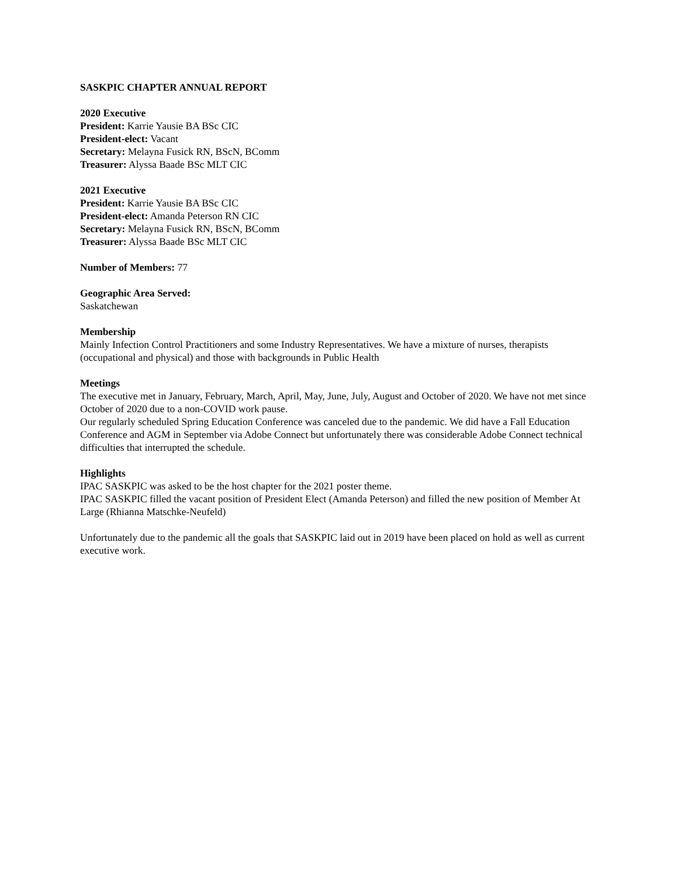SASKPIC CHAPTER ANNUAL REPORT
2020 Executive
President: Karrie Yausie BA BSc CIC
President-elect: Vacant
Secretary: Melayna Fusick RN, BScN, BComm
Treasurer: Alyssa Baade BSc MLT CIC
2021 Executive
President: Karrie Yausie BA BSc CIC
President-elect: Amanda Peterson RN CIC
Secretary: Melayna Fusick RN, BScN, BComm
Treasurer: Alyssa Baade BSc MLT CIC
Number of Members: 77
Geographic Area Served:
Saskatchewan
Membership
Mainly Infection Control Practitioners and some Industry Representatives. We have a mixture of nurses, therapists (occupational and physical) and those with backgrounds in Public Health
Meetings
The executive met in January, February, March, April, May, June, July, August and October of 2020. We have not met since October of 2020 due to a non-COVID work pause.
Our regularly scheduled Spring Education Conference was canceled due to the pandemic. We did have a Fall Education Conference and AGM in September via Adobe Connect but unfortunately there was considerable Adobe Connect technical difficulties that interrupted the schedule.
Highlights
IPAC SASKPIC was asked to be the host chapter for the 2021 poster theme.
IPAC SASKPIC filled the vacant position of President Elect (Amanda Peterson) and filled the new position of Member At Large (Rhianna Matschke-Neufeld)
Unfortunately due to the pandemic all the goals that SASKPIC laid out in 2019 have been placed on hold as well as current executive work.